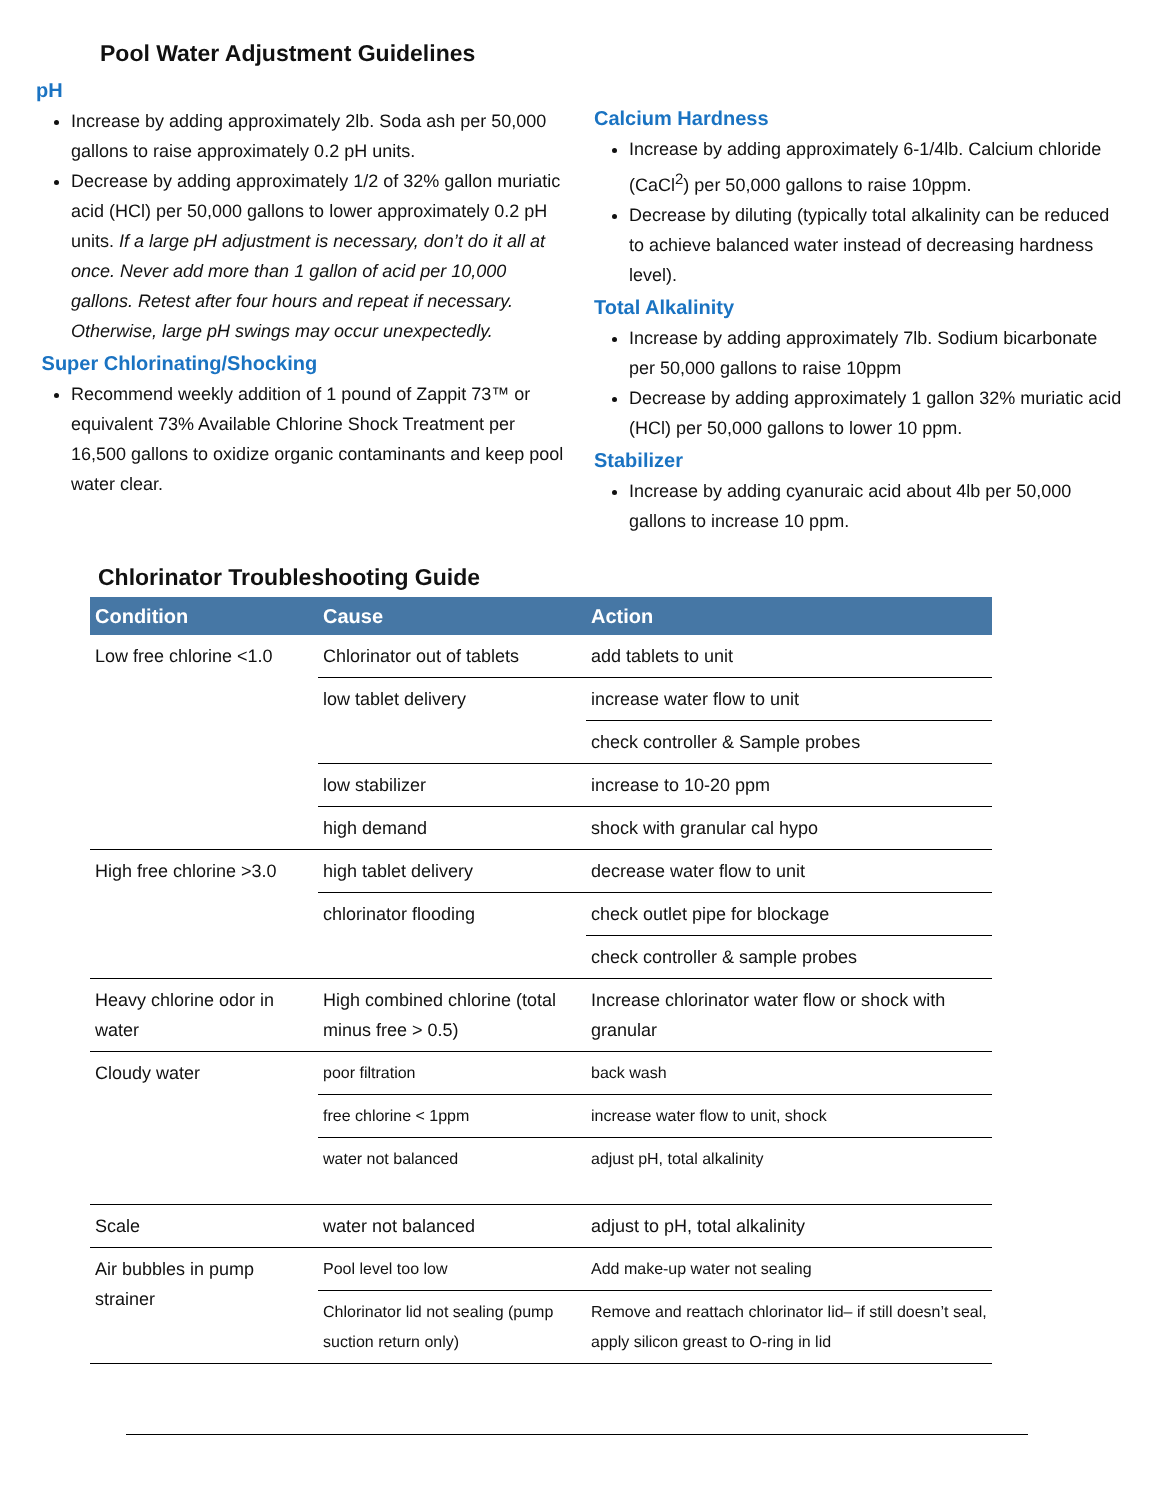Pool Water Adjustment Guidelines
pH
Increase by adding approximately 2lb. Soda ash per 50,000 gallons to raise approximately 0.2 pH units.
Decrease by adding approximately 1/2 of 32% gallon muriatic acid (HCl) per 50,000 gallons to lower approximately 0.2 pH units. If a large pH adjustment is necessary, don’t do it all at once. Never add more than 1 gallon of acid per 10,000 gallons. Retest after four hours and repeat if necessary. Otherwise, large pH swings may occur unexpectedly.
Super Chlorinating/Shocking
Recommend weekly addition of 1 pound of Zappit 73™ or equivalent 73% Available Chlorine Shock Treatment per 16,500 gallons to oxidize organic contaminants and keep pool water clear.
Calcium Hardness
Increase by adding approximately 6-1/4lb. Calcium chloride (CaCl<sup>2</sup>) per 50,000 gallons to raise 10ppm.
Decrease by diluting (typically total alkalinity can be reduced to achieve balanced water instead of decreasing hardness level).
Total Alkalinity
Increase by adding approximately 7lb. Sodium bicarbonate per 50,000 gallons to raise 10ppm
Decrease by adding approximately 1 gallon 32% muriatic acid (HCl) per 50,000 gallons to lower 10 ppm.
Stabilizer
Increase by adding cyanuraic acid about 4lb per 50,000 gallons to increase 10 ppm.
Chlorinator Troubleshooting Guide
| Condition | Cause | Action |
| --- | --- | --- |
| Low free chlorine <1.0 | Chlorinator out of tablets | add tablets to unit |
| | low tablet delivery | increase water flow to unit |
| | | check controller & Sample probes |
| | low stabilizer | increase to 10-20 ppm |
| | high demand | shock with granular cal hypo |
| High free chlorine >3.0 | high tablet delivery | decrease water flow to unit |
| | chlorinator flooding | check outlet pipe for blockage |
| | | check controller & sample probes |
| Heavy chlorine odor in water | High combined chlorine (total minus free > 0.5) | Increase chlorinator water flow or shock with granular |
| Cloudy water | poor filtration | back wash |
| | free chlorine < 1ppm | increase water flow to unit, shock |
| | water not balanced | adjust pH, total alkalinity |
| Scale | water not balanced | adjust to pH, total alkalinity |
| Air bubbles in pump strainer | Pool level too low | Add make-up water not sealing |
| | Chlorinator lid not sealing (pump suction return only) | Remove and reattach chlorinator lid– if still doesn’t seal, apply silicon greast to O-ring in lid |